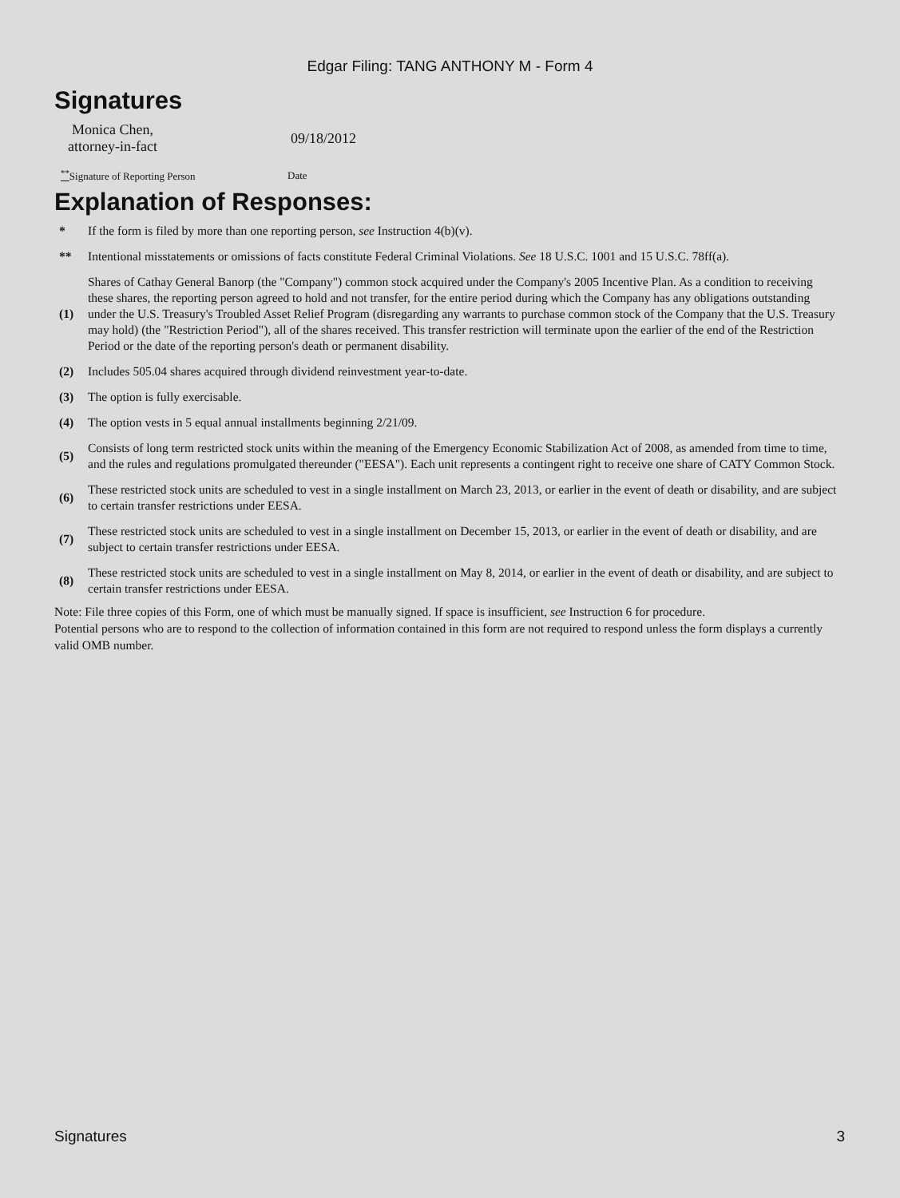Edgar Filing: TANG ANTHONY M - Form 4
Signatures
| Monica Chen, attorney-in-fact | 09/18/2012 |
| <sup>**</sup> Signature of Reporting Person | Date |
Explanation of Responses:
| * | If the form is filed by more than one reporting person, see Instruction 4(b)(v). |
| ** | Intentional misstatements or omissions of facts constitute Federal Criminal Violations. See 18 U.S.C. 1001 and 15 U.S.C. 78ff(a). |
| (1) | Shares of Cathay General Banorp (the "Company") common stock acquired under the Company's 2005 Incentive Plan. As a condition to receiving these shares, the reporting person agreed to hold and not transfer, for the entire period during which the Company has any obligations outstanding under the U.S. Treasury's Troubled Asset Relief Program (disregarding any warrants to purchase common stock of the Company that the U.S. Treasury may hold) (the "Restriction Period"), all of the shares received. This transfer restriction will terminate upon the earlier of the end of the Restriction Period or the date of the reporting person's death or permanent disability. |
| (2) | Includes 505.04 shares acquired through dividend reinvestment year-to-date. |
| (3) | The option is fully exercisable. |
| (4) | The option vests in 5 equal annual installments beginning 2/21/09. |
| (5) | Consists of long term restricted stock units within the meaning of the Emergency Economic Stabilization Act of 2008, as amended from time to time, and the rules and regulations promulgated thereunder ("EESA"). Each unit represents a contingent right to receive one share of CATY Common Stock. |
| (6) | These restricted stock units are scheduled to vest in a single installment on March 23, 2013, or earlier in the event of death or disability, and are subject to certain transfer restrictions under EESA. |
| (7) | These restricted stock units are scheduled to vest in a single installment on December 15, 2013, or earlier in the event of death or disability, and are subject to certain transfer restrictions under EESA. |
| (8) | These restricted stock units are scheduled to vest in a single installment on May 8, 2014, or earlier in the event of death or disability, and are subject to certain transfer restrictions under EESA. |
Note: File three copies of this Form, one of which must be manually signed. If space is insufficient, see Instruction 6 for procedure.
Potential persons who are to respond to the collection of information contained in this form are not required to respond unless the form displays a currently valid OMB number.
Signatures 3